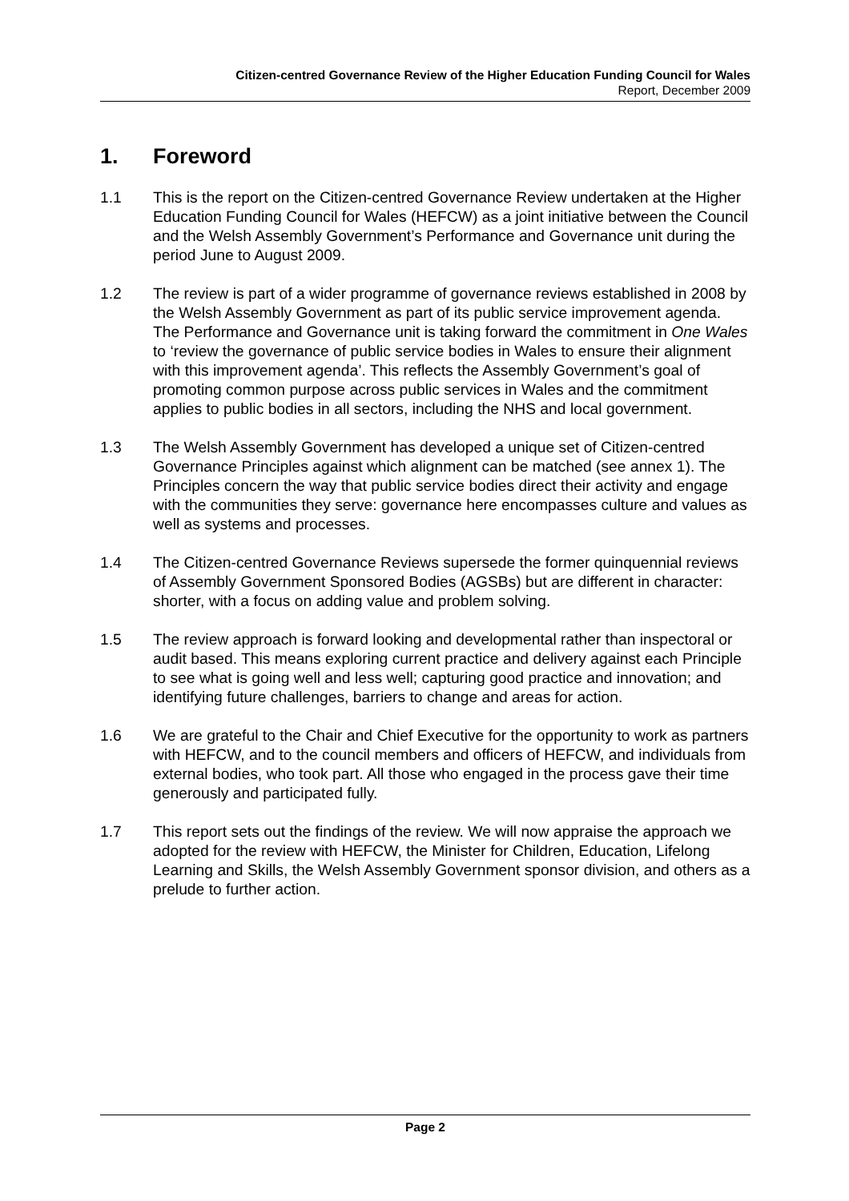Citizen-centred Governance Review of the Higher Education Funding Council for Wales
Report, December 2009
1. Foreword
1.1 This is the report on the Citizen-centred Governance Review undertaken at the Higher Education Funding Council for Wales (HEFCW) as a joint initiative between the Council and the Welsh Assembly Government’s Performance and Governance unit during the period June to August 2009.
1.2 The review is part of a wider programme of governance reviews established in 2008 by the Welsh Assembly Government as part of its public service improvement agenda. The Performance and Governance unit is taking forward the commitment in One Wales to ‘review the governance of public service bodies in Wales to ensure their alignment with this improvement agenda’. This reflects the Assembly Government’s goal of promoting common purpose across public services in Wales and the commitment applies to public bodies in all sectors, including the NHS and local government.
1.3 The Welsh Assembly Government has developed a unique set of Citizen-centred Governance Principles against which alignment can be matched (see annex 1). The Principles concern the way that public service bodies direct their activity and engage with the communities they serve: governance here encompasses culture and values as well as systems and processes.
1.4 The Citizen-centred Governance Reviews supersede the former quinquennial reviews of Assembly Government Sponsored Bodies (AGSBs) but are different in character: shorter, with a focus on adding value and problem solving.
1.5 The review approach is forward looking and developmental rather than inspectoral or audit based. This means exploring current practice and delivery against each Principle to see what is going well and less well; capturing good practice and innovation; and identifying future challenges, barriers to change and areas for action.
1.6 We are grateful to the Chair and Chief Executive for the opportunity to work as partners with HEFCW, and to the council members and officers of HEFCW, and individuals from external bodies, who took part. All those who engaged in the process gave their time generously and participated fully.
1.7 This report sets out the findings of the review. We will now appraise the approach we adopted for the review with HEFCW, the Minister for Children, Education, Lifelong Learning and Skills, the Welsh Assembly Government sponsor division, and others as a prelude to further action.
Page 2